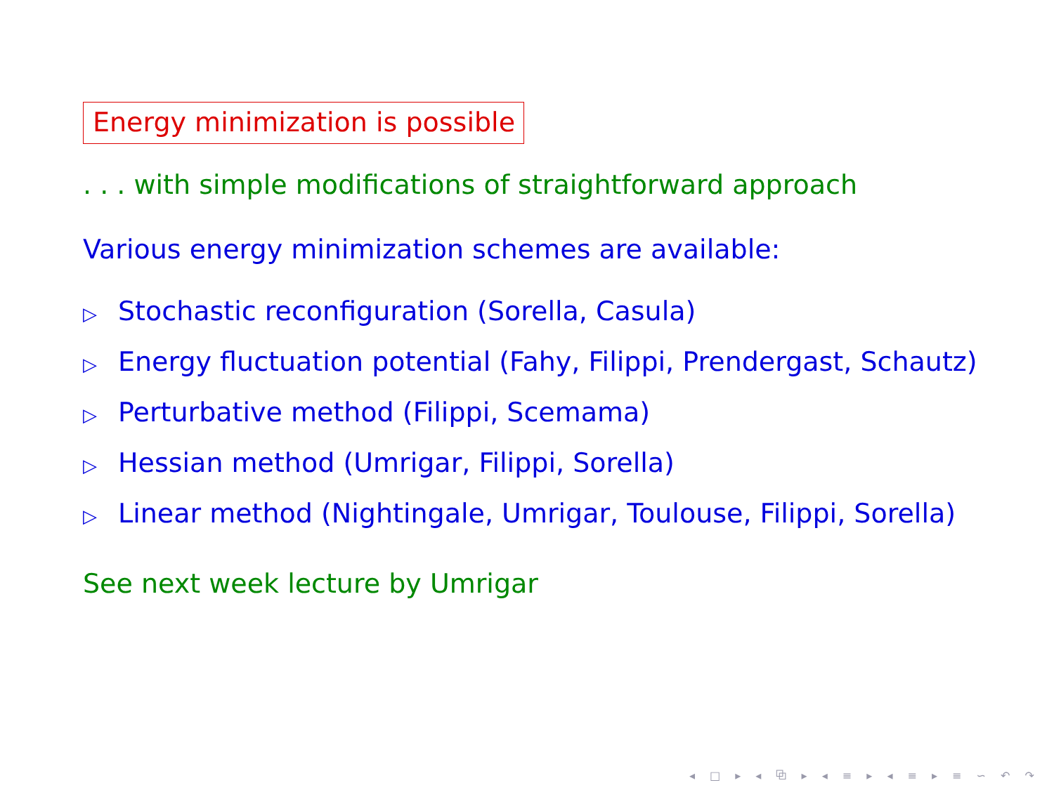Energy minimization is possible
. . . with simple modifications of straightforward approach
Various energy minimization schemes are available:
▷ Stochastic reconfiguration (Sorella, Casula)
▷ Energy fluctuation potential (Fahy, Filippi, Prendergast, Schautz)
▷ Perturbative method (Filippi, Scemama)
▷ Hessian method (Umrigar, Filippi, Sorella)
▷ Linear method (Nightingale, Umrigar, Toulouse, Filippi, Sorella)
See next week lecture by Umrigar
◂ □ ▸ ◂ ⧉ ▸ ◂ ≡ ▸ ◂ ≡ ▸ ≡ ∽ ↶ ↷